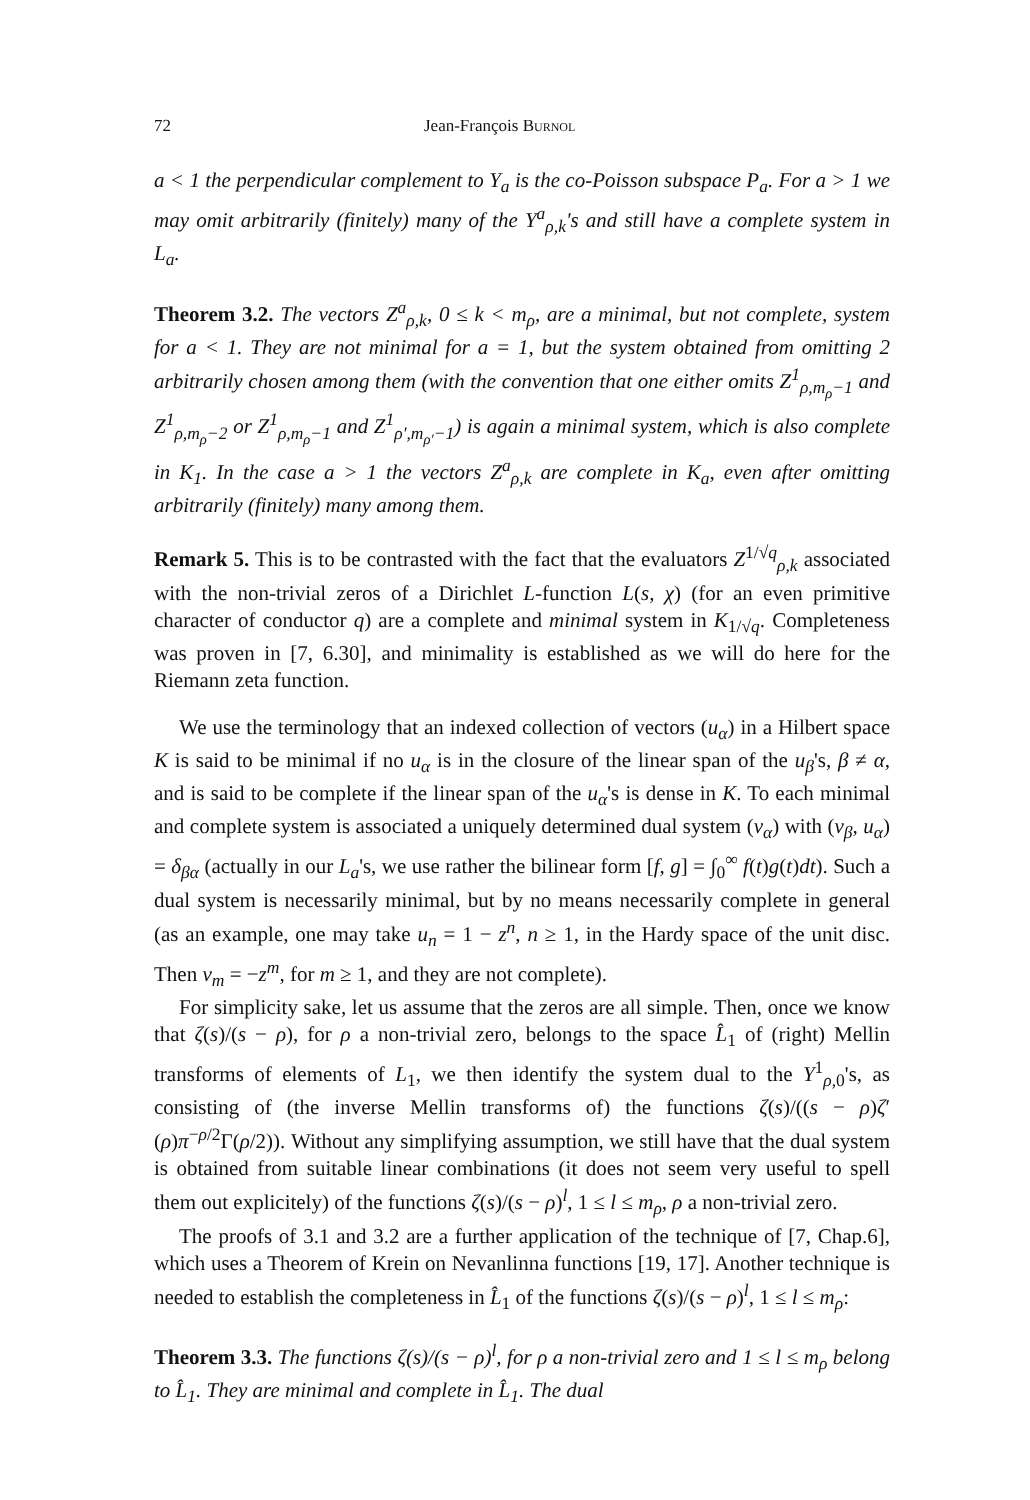72 Jean-François Burnol
a < 1 the perpendicular complement to Y<sub>a</sub> is the co-Poisson subspace P<sub>a</sub>. For a > 1 we may omit arbitrarily (finitely) many of the Y<sup>a</sup><sub>ρ,k</sub>'s and still have a complete system in L<sub>a</sub>.
Theorem 3.2. The vectors Z<sup>a</sup><sub>ρ,k</sub>, 0 ≤ k < m<sub>ρ</sub>, are a minimal, but not complete, system for a < 1. They are not minimal for a = 1, but the system obtained from omitting 2 arbitrarily chosen among them (with the convention that one either omits Z<sup>1</sup><sub>ρ,m<sub>ρ</sub>−1</sub> and Z<sup>1</sup><sub>ρ,m<sub>ρ</sub>−2</sub> or Z<sup>1</sup><sub>ρ,m<sub>ρ</sub>−1</sub> and Z<sup>1</sup><sub>ρ′,m<sub>ρ′</sub>−1</sub>) is again a minimal system, which is also complete in K<sub>1</sub>. In the case a > 1 the vectors Z<sup>a</sup><sub>ρ,k</sub> are complete in K<sub>a</sub>, even after omitting arbitrarily (finitely) many among them.
Remark 5. This is to be contrasted with the fact that the evaluators Z<sup>1/√q</sup><sub>ρ,k</sub> associated with the non-trivial zeros of a Dirichlet L-function L(s, χ) (for an even primitive character of conductor q) are a complete and minimal system in K<sub>1/√q</sub>. Completeness was proven in [7, 6.30], and minimality is established as we will do here for the Riemann zeta function.
We use the terminology that an indexed collection of vectors (u<sub>α</sub>) in a Hilbert space K is said to be minimal if no u<sub>α</sub> is in the closure of the linear span of the u<sub>β</sub>'s, β ≠ α, and is said to be complete if the linear span of the u<sub>α</sub>'s is dense in K. To each minimal and complete system is associated a uniquely determined dual system (v<sub>α</sub>) with (v<sub>β</sub>, u<sub>α</sub>) = δ<sub>βα</sub> (actually in our L<sub>a</sub>'s, we use rather the bilinear form [f, g] = ∫<sub>0</sub><sup>∞</sup> f(t)g(t)dt). Such a dual system is necessarily minimal, but by no means necessarily complete in general (as an example, one may take u<sub>n</sub> = 1 − z<sup>n</sup>, n ≥ 1, in the Hardy space of the unit disc. Then v<sub>m</sub> = −z<sup>m</sup>, for m ≥ 1, and they are not complete).
For simplicity sake, let us assume that the zeros are all simple. Then, once we know that ζ(s)/(s − ρ), for ρ a non-trivial zero, belongs to the space L̂<sub>1</sub> of (right) Mellin transforms of elements of L<sub>1</sub>, we then identify the system dual to the Y<sup>1</sup><sub>ρ,0</sub>'s, as consisting of (the inverse Mellin transforms of) the functions ζ(s)/((s − ρ)ζ′(ρ)π<sup>−ρ/2</sup>Γ(ρ/2)). Without any simplifying assumption, we still have that the dual system is obtained from suitable linear combinations (it does not seem very useful to spell them out explicitely) of the functions ζ(s)/(s − ρ)<sup>l</sup>, 1 ≤ l ≤ m<sub>ρ</sub>, ρ a non-trivial zero.
The proofs of 3.1 and 3.2 are a further application of the technique of [7, Chap.6], which uses a Theorem of Krein on Nevanlinna functions [19, 17]. Another technique is needed to establish the completeness in L̂<sub>1</sub> of the functions ζ(s)/(s − ρ)<sup>l</sup>, 1 ≤ l ≤ m<sub>ρ</sub>:
Theorem 3.3. The functions ζ(s)/(s − ρ)<sup>l</sup>, for ρ a non-trivial zero and 1 ≤ l ≤ m<sub>ρ</sub> belong to L̂<sub>1</sub>. They are minimal and complete in L̂<sub>1</sub>. The dual